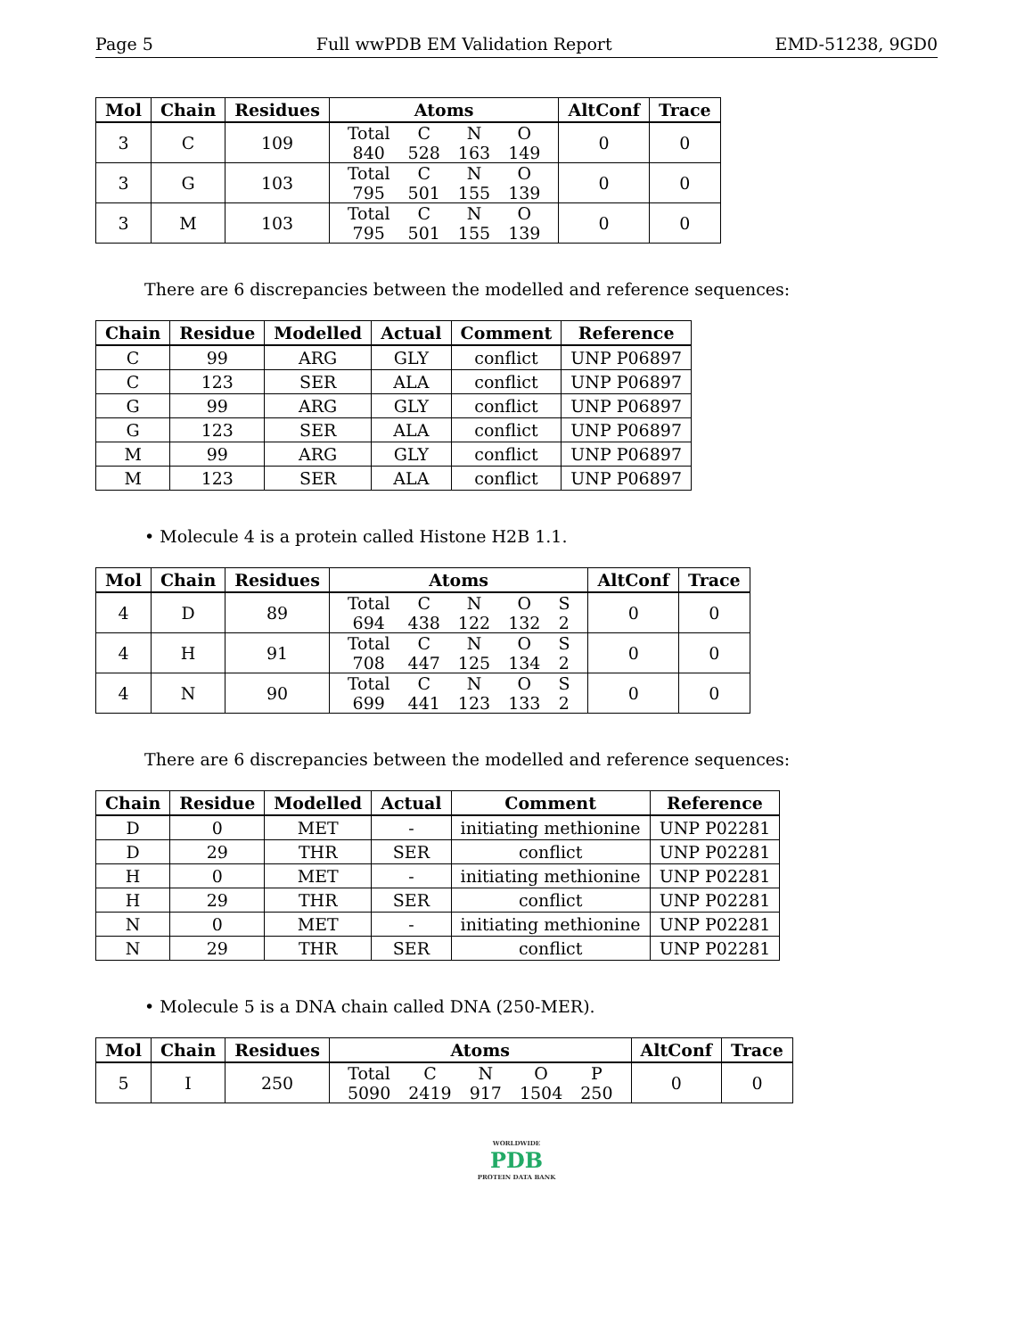Page 5 Full wwPDB EM Validation Report EMD-51238, 9GD0
| Mol | Chain | Residues | Atoms | AltConf | Trace |
| --- | --- | --- | --- | --- | --- |
| 3 | C | 109 | / Total / C / N / O / / 840 / 528 / 163 / 149 / | 0 | 0 |
| 3 | G | 103 | / Total / C / N / O / / 795 / 501 / 155 / 139 / | 0 | 0 |
| 3 | M | 103 | / Total / C / N / O / / 795 / 501 / 155 / 139 / | 0 | 0 |
There are 6 discrepancies between the modelled and reference sequences:
| Chain | Residue | Modelled | Actual | Comment | Reference |
| --- | --- | --- | --- | --- | --- |
| C | 99 | ARG | GLY | conflict | UNP P06897 |
| C | 123 | SER | ALA | conflict | UNP P06897 |
| G | 99 | ARG | GLY | conflict | UNP P06897 |
| G | 123 | SER | ALA | conflict | UNP P06897 |
| M | 99 | ARG | GLY | conflict | UNP P06897 |
| M | 123 | SER | ALA | conflict | UNP P06897 |
• Molecule 4 is a protein called Histone H2B 1.1.
| Mol | Chain | Residues | Atoms | AltConf | Trace |
| --- | --- | --- | --- | --- | --- |
| 4 | D | 89 | / Total / C / N / O / S / / 694 / 438 / 122 / 132 / 2 / | 0 | 0 |
| 4 | H | 91 | / Total / C / N / O / S / / 708 / 447 / 125 / 134 / 2 / | 0 | 0 |
| 4 | N | 90 | / Total / C / N / O / S / / 699 / 441 / 123 / 133 / 2 / | 0 | 0 |
There are 6 discrepancies between the modelled and reference sequences:
| Chain | Residue | Modelled | Actual | Comment | Reference |
| --- | --- | --- | --- | --- | --- |
| D | 0 | MET | - | initiating methionine | UNP P02281 |
| D | 29 | THR | SER | conflict | UNP P02281 |
| H | 0 | MET | - | initiating methionine | UNP P02281 |
| H | 29 | THR | SER | conflict | UNP P02281 |
| N | 0 | MET | - | initiating methionine | UNP P02281 |
| N | 29 | THR | SER | conflict | UNP P02281 |
• Molecule 5 is a DNA chain called DNA (250-MER).
| Mol | Chain | Residues | Atoms | AltConf | Trace |
| --- | --- | --- | --- | --- | --- |
| 5 | I | 250 | / Total / C / N / O / P / / 5090 / 2419 / 917 / 1504 / 250 / | 0 | 0 |
WORLDWIDE
PDB
PROTEIN DATA BANK